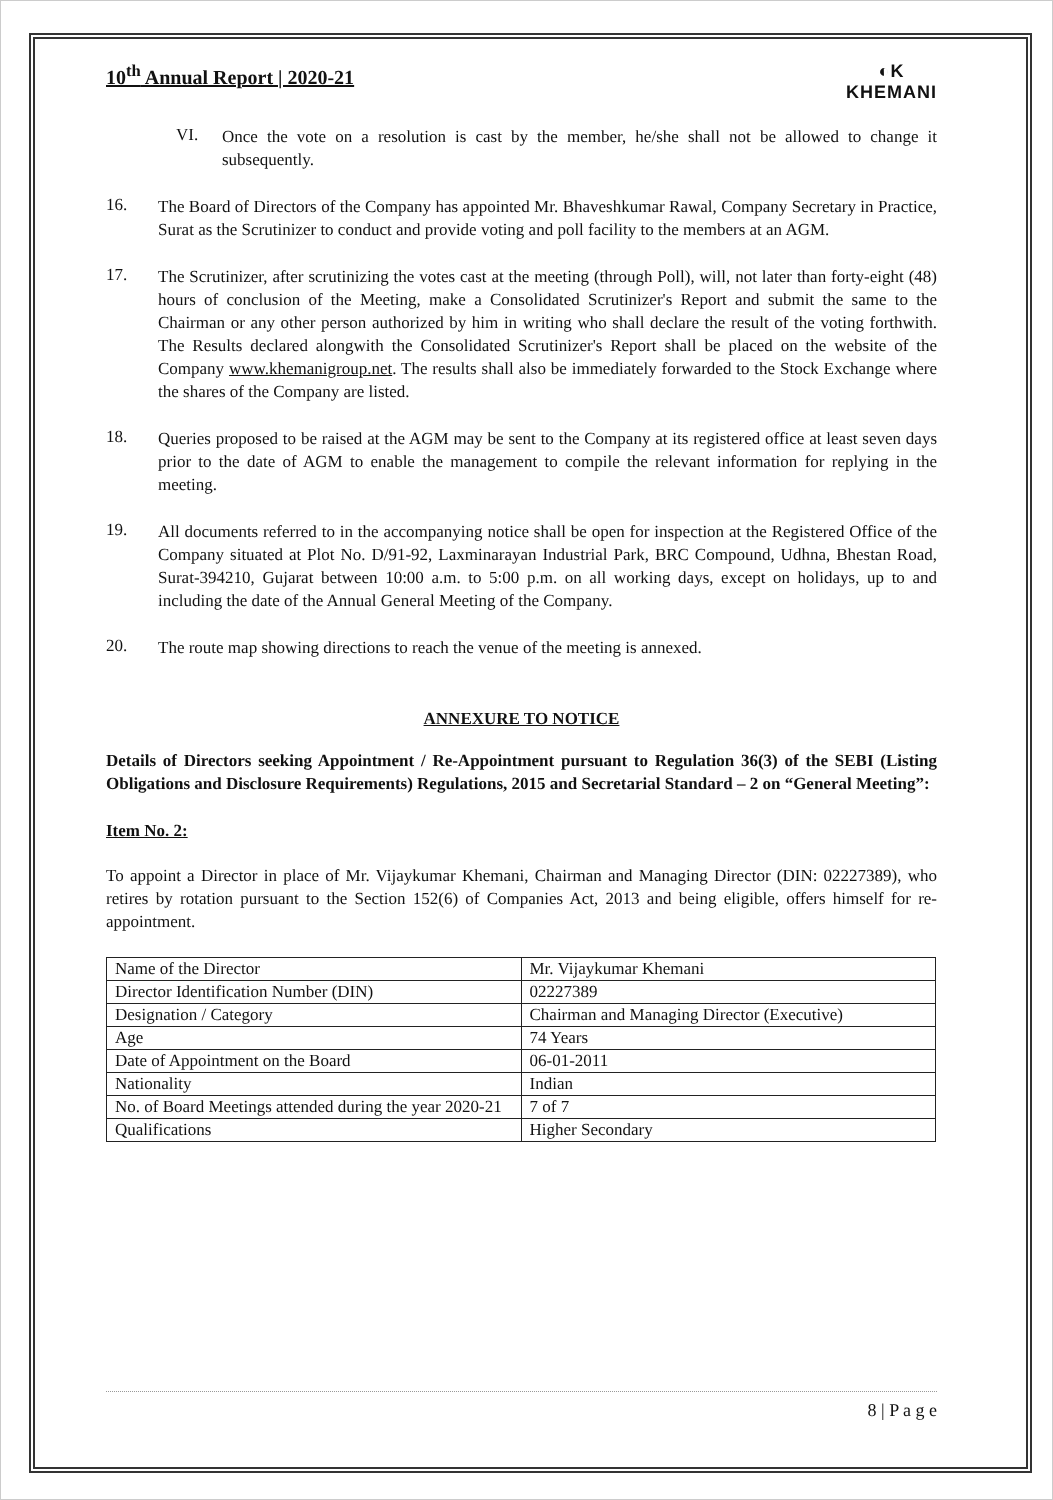10<sup>th</sup> Annual Report | 2020-21 ◐K
KHEMANI
VI.
Once the vote on a resolution is cast by the member, he/she shall not be allowed to change it subsequently.
16.
The Board of Directors of the Company has appointed Mr. Bhaveshkumar Rawal, Company Secretary in Practice, Surat as the Scrutinizer to conduct and provide voting and poll facility to the members at an AGM.
17.
The Scrutinizer, after scrutinizing the votes cast at the meeting (through Poll), will, not later than forty-eight (48) hours of conclusion of the Meeting, make a Consolidated Scrutinizer's Report and submit the same to the Chairman or any other person authorized by him in writing who shall declare the result of the voting forthwith. The Results declared alongwith the Consolidated Scrutinizer's Report shall be placed on the website of the Company www.khemanigroup.net. The results shall also be immediately forwarded to the Stock Exchange where the shares of the Company are listed.
18.
Queries proposed to be raised at the AGM may be sent to the Company at its registered office at least seven days prior to the date of AGM to enable the management to compile the relevant information for replying in the meeting.
19.
All documents referred to in the accompanying notice shall be open for inspection at the Registered Office of the Company situated at Plot No. D/91-92, Laxminarayan Industrial Park, BRC Compound, Udhna, Bhestan Road, Surat-394210, Gujarat between 10:00 a.m. to 5:00 p.m. on all working days, except on holidays, up to and including the date of the Annual General Meeting of the Company.
20.
The route map showing directions to reach the venue of the meeting is annexed.
ANNEXURE TO NOTICE
Details of Directors seeking Appointment / Re-Appointment pursuant to Regulation 36(3) of the SEBI (Listing Obligations and Disclosure Requirements) Regulations, 2015 and Secretarial Standard – 2 on “General Meeting”:
Item No. 2:
To appoint a Director in place of Mr. Vijaykumar Khemani, Chairman and Managing Director (DIN: 02227389), who retires by rotation pursuant to the Section 152(6) of Companies Act, 2013 and being eligible, offers himself for re-appointment.
| Name of the Director | Mr. Vijaykumar Khemani |
| Director Identification Number (DIN) | 02227389 |
| Designation / Category | Chairman and Managing Director (Executive) |
| Age | 74 Years |
| Date of Appointment on the Board | 06-01-2011 |
| Nationality | Indian |
| No. of Board Meetings attended during the year 2020-21 | 7 of 7 |
| Qualifications | Higher Secondary |
8 | P a g e